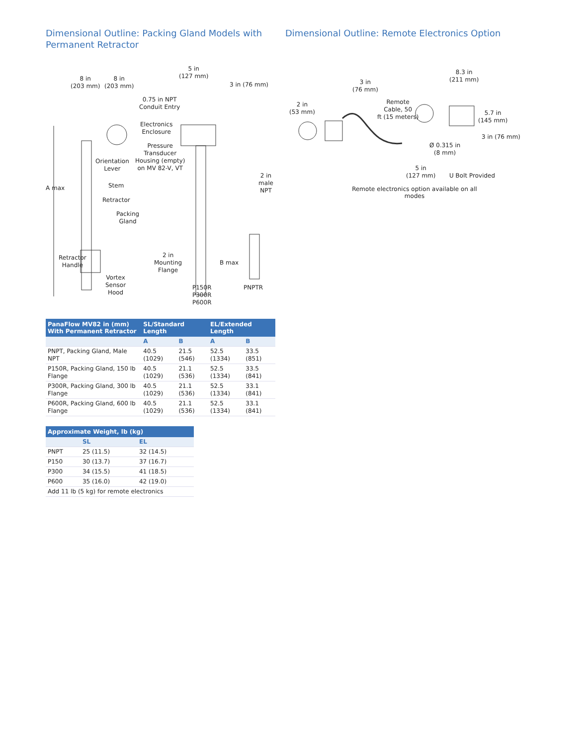Dimensional Outline: Packing Gland Models with Permanent Retractor
8 in
(203 mm)
8 in
(203 mm)
5 in
(127 mm)
3 in (76 mm)
0.75 in NPT
Conduit Entry
Electronics
Enclosure
Pressure
Transducer
Housing (empty)
on MV 82-V, VT
Orientation
Lever
A max Stem
Retractor
Packing
Gland
Retractor
Handle
Vortex
Sensor
Hood
2 in
Mounting
Flange
B max
P150R
P300R
P600R
PNPTR
2 in male
NPT
| PanaFlow MV82 in (mm) With Permanent Retractor | SL/Standard Length | | EL/Extended Length | |
| --- | --- | --- | --- | --- |
| | A | B | A | B |
| PNPT, Packing Gland, Male NPT | 40.5 (1029) | 21.5 (546) | 52.5 (1334) | 33.5 (851) |
| P150R, Packing Gland, 150 lb Flange | 40.5 (1029) | 21.1 (536) | 52.5 (1334) | 33.5 (841) |
| P300R, Packing Gland, 300 lb Flange | 40.5 (1029) | 21.1 (536) | 52.5 (1334) | 33.1 (841) |
| P600R, Packing Gland, 600 lb Flange | 40.5 (1029) | 21.1 (536) | 52.5 (1334) | 33.1 (841) |
| Approximate Weight, lb (kg) | | |
| --- | --- | --- |
| | SL | EL |
| PNPT | 25 (11.5) | 32 (14.5) |
| P150 | 30 (13.7) | 37 (16.7) |
| P300 | 34 (15.5) | 41 (18.5) |
| P600 | 35 (16.0) | 42 (19.0) |
| Add 11 lb (5 kg) for remote electronics | | |
Dimensional Outline: Remote Electronics Option
3 in
(76 mm)
2 in
(53 mm)
Remote
Cable, 50
ft (15 meters)
8.3 in
(211 mm)
5.7 in
(145 mm)
3 in (76 mm)
Ø 0.315 in
(8 mm)
5 in
(127 mm)
U Bolt Provided
Remote electronics option available on all modes